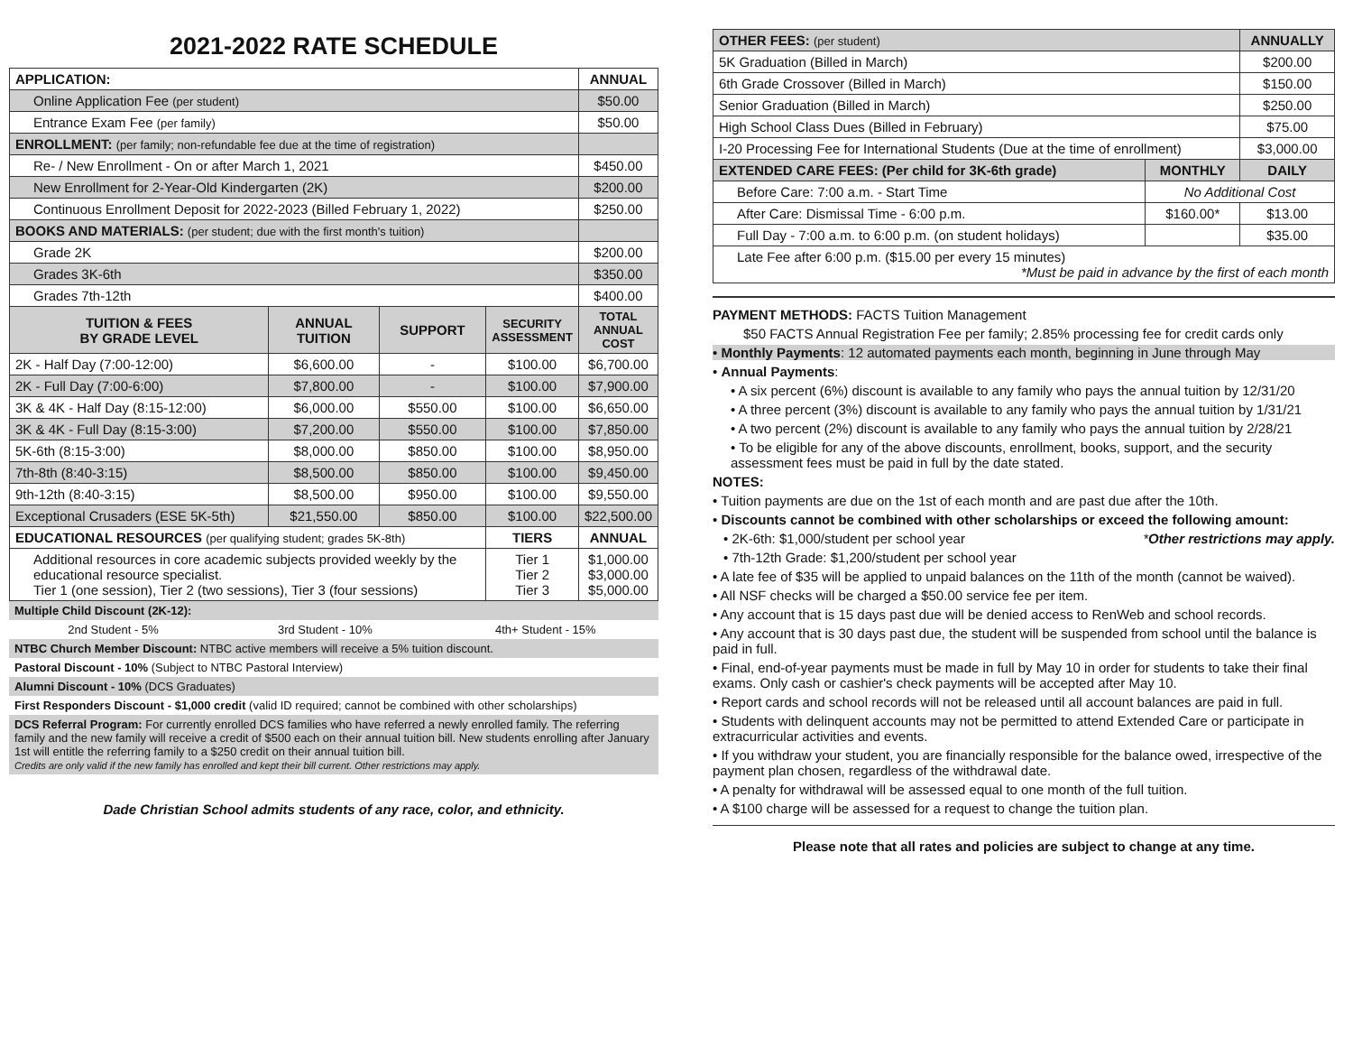2021-2022 RATE SCHEDULE
| APPLICATION: | | | | ANNUAL |
| Online Application Fee (per student) | | | | $50.00 |
| Entrance Exam Fee (per family) | | | | $50.00 |
| ENROLLMENT: (per family; non-refundable fee due at the time of registration) | | | | |
| Re- / New Enrollment - On or after March 1, 2021 | | | | $450.00 |
| New Enrollment for 2-Year-Old Kindergarten (2K) | | | | $200.00 |
| Continuous Enrollment Deposit for 2022-2023 (Billed February 1, 2022) | | | | $250.00 |
| BOOKS AND MATERIALS: (per student; due with the first month's tuition) | | | | |
| Grade 2K | | | | $200.00 |
| Grades 3K-6th | | | | $350.00 |
| Grades 7th-12th | | | | $400.00 |
| TUITION & FEES BY GRADE LEVEL | ANNUAL TUITION | SUPPORT | SECURITY ASSESSMENT | TOTAL ANNUAL COST |
| 2K - Half Day (7:00-12:00) | $6,600.00 | - | $100.00 | $6,700.00 |
| 2K - Full Day (7:00-6:00) | $7,800.00 | - | $100.00 | $7,900.00 |
| 3K & 4K - Half Day (8:15-12:00) | $6,000.00 | $550.00 | $100.00 | $6,650.00 |
| 3K & 4K - Full Day (8:15-3:00) | $7,200.00 | $550.00 | $100.00 | $7,850.00 |
| 5K-6th (8:15-3:00) | $8,000.00 | $850.00 | $100.00 | $8,950.00 |
| 7th-8th (8:40-3:15) | $8,500.00 | $850.00 | $100.00 | $9,450.00 |
| 9th-12th (8:40-3:15) | $8,500.00 | $950.00 | $100.00 | $9,550.00 |
| Exceptional Crusaders (ESE 5K-5th) | $21,550.00 | $850.00 | $100.00 | $22,500.00 |
| EDUCATIONAL RESOURCES (per qualifying student; grades 5K-8th) | | | TIERS | ANNUAL |
| Additional resources in core academic subjects provided weekly by the educational resource specialist. Tier 1 (one session), Tier 2 (two sessions), Tier 3 (four sessions) | | | Tier 1 Tier 2 Tier 3 | $1,000.00 $3,000.00 $5,000.00 |
| Multiple Child Discount (2K-12): | | |
| 2nd Student - 5% | 3rd Student - 10% | 4th+ Student - 15% |
| NTBC Church Member Discount: NTBC active members will receive a 5% tuition discount. | | |
| Pastoral Discount - 10% (Subject to NTBC Pastoral Interview) | | |
| Alumni Discount - 10% (DCS Graduates) | | |
| First Responders Discount - $1,000 credit (valid ID required; cannot be combined with other scholarships) | | |
| DCS Referral Program: For currently enrolled DCS families who have referred a newly enrolled family. The referring family and the new family will receive a credit of $500 each on their annual tuition bill. New students enrolling after January 1st will entitle the referring family to a $250 credit on their annual tuition bill. Credits are only valid if the new family has enrolled and kept their bill current. Other restrictions may apply. | | |
Dade Christian School admits students of any race, color, and ethnicity.
| OTHER FEES: (per student) | | ANNUALLY |
| 5K Graduation (Billed in March) | | $200.00 |
| 6th Grade Crossover (Billed in March) | | $150.00 |
| Senior Graduation (Billed in March) | | $250.00 |
| High School Class Dues (Billed in February) | | $75.00 |
| I-20 Processing Fee for International Students (Due at the time of enrollment) | | $3,000.00 |
| EXTENDED CARE FEES: (Per child for 3K-6th grade) | MONTHLY | DAILY |
| Before Care: 7:00 a.m. - Start Time | No Additional Cost | |
| After Care: Dismissal Time - 6:00 p.m. | $160.00* | $13.00 |
| Full Day - 7:00 a.m. to 6:00 p.m. (on student holidays) | | $35.00 |
| Late Fee after 6:00 p.m. ($15.00 per every 15 minutes) *Must be paid in advance by the first of each month | | |
PAYMENT METHODS: FACTS Tuition Management
$50 FACTS Annual Registration Fee per family; 2.85% processing fee for credit cards only
• Monthly Payments: 12 automated payments each month, beginning in June through May
• Annual Payments:
• A six percent (6%) discount is available to any family who pays the annual tuition by 12/31/20
• A three percent (3%) discount is available to any family who pays the annual tuition by 1/31/21
• A two percent (2%) discount is available to any family who pays the annual tuition by 2/28/21
• To be eligible for any of the above discounts, enrollment, books, support, and the security assessment fees must be paid in full by the date stated.
NOTES:
• Tuition payments are due on the 1st of each month and are past due after the 10th.
• Discounts cannot be combined with other scholarships or exceed the following amount:
• 2K-6th: $1,000/student per school year *Other restrictions may apply.
• 7th-12th Grade: $1,200/student per school year
• A late fee of $35 will be applied to unpaid balances on the 11th of the month (cannot be waived).
• All NSF checks will be charged a $50.00 service fee per item.
• Any account that is 15 days past due will be denied access to RenWeb and school records.
• Any account that is 30 days past due, the student will be suspended from school until the balance is paid in full.
• Final, end-of-year payments must be made in full by May 10 in order for students to take their final exams. Only cash or cashier's check payments will be accepted after May 10.
• Report cards and school records will not be released until all account balances are paid in full.
• Students with delinquent accounts may not be permitted to attend Extended Care or participate in extracurricular activities and events.
• If you withdraw your student, you are financially responsible for the balance owed, irrespective of the payment plan chosen, regardless of the withdrawal date.
• A penalty for withdrawal will be assessed equal to one month of the full tuition.
• A $100 charge will be assessed for a request to change the tuition plan.
Please note that all rates and policies are subject to change at any time.